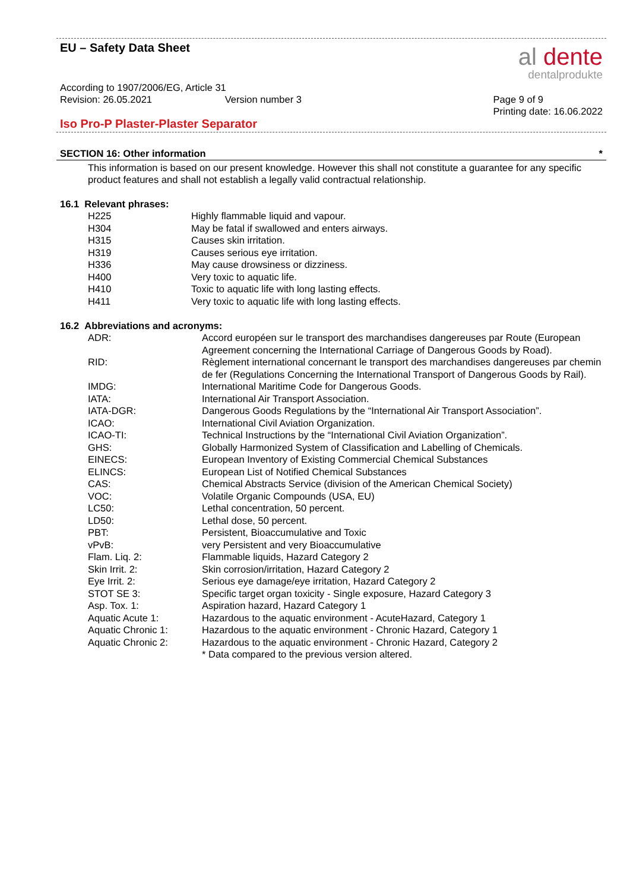EU – Safety Data Sheet
al dente
dentalprodukte
According to 1907/2006/EG, Article 31
Revision: 26.05.2021 Version number 3 Page 9 of 9
Printing date: 16.06.2022
Iso Pro-P Plaster-Plaster Separator
SECTION 16: Other information *
This information is based on our present knowledge. However this shall not constitute a guarantee for any specific product features and shall not establish a legally valid contractual relationship.
16.1 Relevant phrases:
| H225 | Highly flammable liquid and vapour. |
| H304 | May be fatal if swallowed and enters airways. |
| H315 | Causes skin irritation. |
| H319 | Causes serious eye irritation. |
| H336 | May cause drowsiness or dizziness. |
| H400 | Very toxic to aquatic life. |
| H410 | Toxic to aquatic life with long lasting effects. |
| H411 | Very toxic to aquatic life with long lasting effects. |
16.2 Abbreviations and acronyms:
| ADR: | Accord européen sur le transport des marchandises dangereuses par Route (European Agreement concerning the International Carriage of Dangerous Goods by Road). |
| RID: | Règlement international concernant le transport des marchandises dangereuses par chemin de fer (Regulations Concerning the International Transport of Dangerous Goods by Rail). |
| IMDG: | International Maritime Code for Dangerous Goods. |
| IATA: | International Air Transport Association. |
| IATA-DGR: | Dangerous Goods Regulations by the “International Air Transport Association”. |
| ICAO: | International Civil Aviation Organization. |
| ICAO-TI: | Technical Instructions by the “International Civil Aviation Organization”. |
| GHS: | Globally Harmonized System of Classification and Labelling of Chemicals. |
| EINECS: | European Inventory of Existing Commercial Chemical Substances |
| ELINCS: | European List of Notified Chemical Substances |
| CAS: | Chemical Abstracts Service (division of the American Chemical Society) |
| VOC: | Volatile Organic Compounds (USA, EU) |
| LC50: | Lethal concentration, 50 percent. |
| LD50: | Lethal dose, 50 percent. |
| PBT: | Persistent, Bioaccumulative and Toxic |
| vPvB: | very Persistent and very Bioaccumulative |
| Flam. Liq. 2: | Flammable liquids, Hazard Category 2 |
| Skin Irrit. 2: | Skin corrosion/irritation, Hazard Category 2 |
| Eye Irrit. 2: | Serious eye damage/eye irritation, Hazard Category 2 |
| STOT SE 3: | Specific target organ toxicity - Single exposure, Hazard Category 3 |
| Asp. Tox. 1: | Aspiration hazard, Hazard Category 1 |
| Aquatic Acute 1: | Hazardous to the aquatic environment - AcuteHazard, Category 1 |
| Aquatic Chronic 1: | Hazardous to the aquatic environment - Chronic Hazard, Category 1 |
| Aquatic Chronic 2: | Hazardous to the aquatic environment - Chronic Hazard, Category 2 |
| | * Data compared to the previous version altered. |